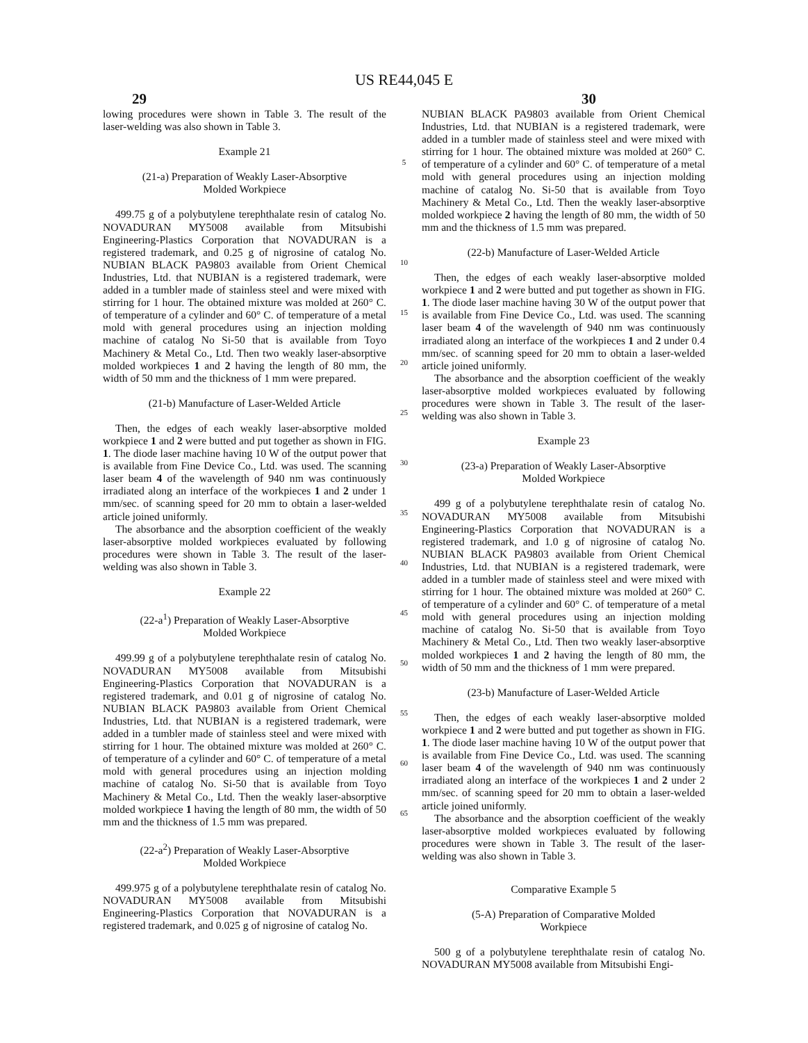US RE44,045 E
29 30
lowing procedures were shown in Table 3. The result of the laser-welding was also shown in Table 3.
Example 21
(21-a) Preparation of Weakly Laser-Absorptive
Molded Workpiece
499.75 g of a polybutylene terephthalate resin of catalog No. NOVADURAN MY5008 available from Mitsubishi Engineering-Plastics Corporation that NOVADURAN is a registered trademark, and 0.25 g of nigrosine of catalog No. NUBIAN BLACK PA9803 available from Orient Chemical Industries, Ltd. that NUBIAN is a registered trademark, were added in a tumbler made of stainless steel and were mixed with stirring for 1 hour. The obtained mixture was molded at 260° C. of temperature of a cylinder and 60° C. of temperature of a metal mold with general procedures using an injection molding machine of catalog No Si-50 that is available from Toyo Machinery & Metal Co., Ltd. Then two weakly laser-absorptive molded workpieces 1 and 2 having the length of 80 mm, the width of 50 mm and the thickness of 1 mm were prepared.
(21-b) Manufacture of Laser-Welded Article
Then, the edges of each weakly laser-absorptive molded workpiece 1 and 2 were butted and put together as shown in FIG. 1. The diode laser machine having 10 W of the output power that is available from Fine Device Co., Ltd. was used. The scanning laser beam 4 of the wavelength of 940 nm was continuously irradiated along an interface of the workpieces 1 and 2 under 1 mm/sec. of scanning speed for 20 mm to obtain a laser-welded article joined uniformly.
The absorbance and the absorption coefficient of the weakly laser-absorptive molded workpieces evaluated by following procedures were shown in Table 3. The result of the laser-welding was also shown in Table 3.
Example 22
(22-a<sup>1</sup>) Preparation of Weakly Laser-Absorptive
Molded Workpiece
499.99 g of a polybutylene terephthalate resin of catalog No. NOVADURAN MY5008 available from Mitsubishi Engineering-Plastics Corporation that NOVADURAN is a registered trademark, and 0.01 g of nigrosine of catalog No. NUBIAN BLACK PA9803 available from Orient Chemical Industries, Ltd. that NUBIAN is a registered trademark, were added in a tumbler made of stainless steel and were mixed with stirring for 1 hour. The obtained mixture was molded at 260° C. of temperature of a cylinder and 60° C. of temperature of a metal mold with general procedures using an injection molding machine of catalog No. Si-50 that is available from Toyo Machinery & Metal Co., Ltd. Then the weakly laser-absorptive molded workpiece 1 having the length of 80 mm, the width of 50 mm and the thickness of 1.5 mm was prepared.
(22-a<sup>2</sup>) Preparation of Weakly Laser-Absorptive
Molded Workpiece
499.975 g of a polybutylene terephthalate resin of catalog No. NOVADURAN MY5008 available from Mitsubishi Engineering-Plastics Corporation that NOVADURAN is a registered trademark, and 0.025 g of nigrosine of catalog No.
5
10
15
20
25
30
35
40
45
50
55
60
65
NUBIAN BLACK PA9803 available from Orient Chemical Industries, Ltd. that NUBIAN is a registered trademark, were added in a tumbler made of stainless steel and were mixed with stirring for 1 hour. The obtained mixture was molded at 260° C. of temperature of a cylinder and 60° C. of temperature of a metal mold with general procedures using an injection molding machine of catalog No. Si-50 that is available from Toyo Machinery & Metal Co., Ltd. Then the weakly laser-absorptive molded workpiece 2 having the length of 80 mm, the width of 50 mm and the thickness of 1.5 mm was prepared.
(22-b) Manufacture of Laser-Welded Article
Then, the edges of each weakly laser-absorptive molded workpiece 1 and 2 were butted and put together as shown in FIG. 1. The diode laser machine having 30 W of the output power that is available from Fine Device Co., Ltd. was used. The scanning laser beam 4 of the wavelength of 940 nm was continuously irradiated along an interface of the workpieces 1 and 2 under 0.4 mm/sec. of scanning speed for 20 mm to obtain a laser-welded article joined uniformly.
The absorbance and the absorption coefficient of the weakly laser-absorptive molded workpieces evaluated by following procedures were shown in Table 3. The result of the laser-welding was also shown in Table 3.
Example 23
(23-a) Preparation of Weakly Laser-Absorptive
Molded Workpiece
499 g of a polybutylene terephthalate resin of catalog No. NOVADURAN MY5008 available from Mitsubishi Engineering-Plastics Corporation that NOVADURAN is a registered trademark, and 1.0 g of nigrosine of catalog No. NUBIAN BLACK PA9803 available from Orient Chemical Industries, Ltd. that NUBIAN is a registered trademark, were added in a tumbler made of stainless steel and were mixed with stirring for 1 hour. The obtained mixture was molded at 260° C. of temperature of a cylinder and 60° C. of temperature of a metal mold with general procedures using an injection molding machine of catalog No. Si-50 that is available from Toyo Machinery & Metal Co., Ltd. Then two weakly laser-absorptive molded workpieces 1 and 2 having the length of 80 mm, the width of 50 mm and the thickness of 1 mm were prepared.
(23-b) Manufacture of Laser-Welded Article
Then, the edges of each weakly laser-absorptive molded workpiece 1 and 2 were butted and put together as shown in FIG. 1. The diode laser machine having 10 W of the output power that is available from Fine Device Co., Ltd. was used. The scanning laser beam 4 of the wavelength of 940 nm was continuously irradiated along an interface of the workpieces 1 and 2 under 2 mm/sec. of scanning speed for 20 mm to obtain a laser-welded article joined uniformly.
The absorbance and the absorption coefficient of the weakly laser-absorptive molded workpieces evaluated by following procedures were shown in Table 3. The result of the laser-welding was also shown in Table 3.
Comparative Example 5
(5-A) Preparation of Comparative Molded
Workpiece
500 g of a polybutylene terephthalate resin of catalog No. NOVADURAN MY5008 available from Mitsubishi Engi-